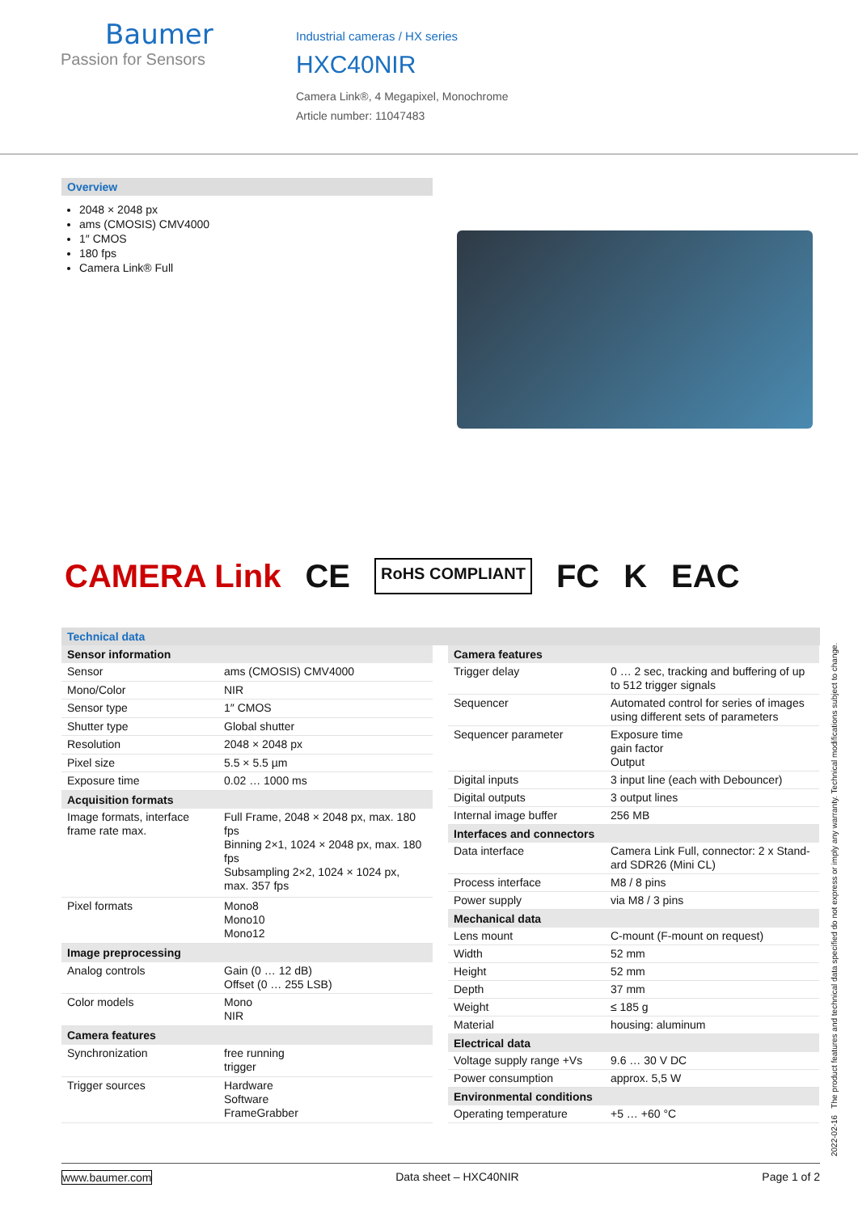Baumer
Passion for Sensors
Industrial cameras / HX series
HXC40NIR
Camera Link®, 4 Megapixel, Monochrome
Article number: 11047483
Overview
2048 × 2048 px
ams (CMOSIS) CMV4000
1″ CMOS
180 fps
Camera Link® Full
CAMERA Link CE RoHS COMPLIANT FC K EAC
Technical data
| Sensor information | |
| --- | --- |
| Sensor | ams (CMOSIS) CMV4000 |
| Mono/Color | NIR |
| Sensor type | 1″ CMOS |
| Shutter type | Global shutter |
| Resolution | 2048 × 2048 px |
| Pixel size | 5.5 × 5.5 µm |
| Exposure time | 0.02 … 1000 ms |
| Acquisition formats | |
| Image formats, interface frame rate max. | Full Frame, 2048 × 2048 px, max. 180 fps Binning 2×1, 1024 × 2048 px, max. 180 fps Subsampling 2×2, 1024 × 1024 px, max. 357 fps |
| Pixel formats | Mono8 Mono10 Mono12 |
| Image preprocessing | |
| Analog controls | Gain (0 … 12 dB) Offset (0 … 255 LSB) |
| Color models | Mono NIR |
| Camera features | |
| Synchronization | free running trigger |
| Trigger sources | Hardware Software FrameGrabber |
| Camera features | |
| --- | --- |
| Trigger delay | 0 … 2 sec, tracking and buffering of up to 512 trigger signals |
| Sequencer | Automated control for series of images using different sets of parameters |
| Sequencer parameter | Exposure time gain factor Output |
| Digital inputs | 3 input line (each with Debouncer) |
| Digital outputs | 3 output lines |
| Internal image buffer | 256 MB |
| Interfaces and connectors | |
| Data interface | Camera Link Full, connector: 2 x Stand­ard SDR26 (Mini CL) |
| Process interface | M8 / 8 pins |
| Power supply | via M8 / 3 pins |
| Mechanical data | |
| Lens mount | C-mount (F-mount on request) |
| Width | 52 mm |
| Height | 52 mm |
| Depth | 37 mm |
| Weight | ≤ 185 g |
| Material | housing: aluminum |
| Electrical data | |
| Voltage supply range +Vs | 9.6 … 30 V DC |
| Power consumption | approx. 5,5 W |
| Environmental conditions | |
| Operating temperature | +5 … +60 °C |
2022-02-16 The product features and technical data specified do not express or imply any warranty. Technical modifications subject to change.
www.baumer.com Data sheet – HXC40NIR Page 1 of 2